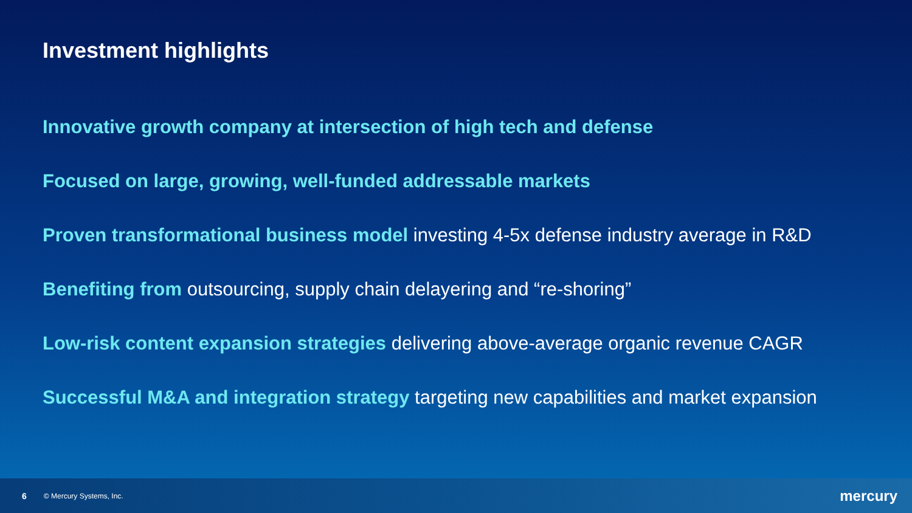Investment highlights
Innovative growth company at intersection of high tech and defense
Focused on large, growing, well-funded addressable markets
Proven transformational business model investing 4-5x defense industry average in R&D
Benefiting from outsourcing, supply chain delayering and “re-shoring”
Low-risk content expansion strategies delivering above-average organic revenue CAGR
Successful M&A and integration strategy targeting new capabilities and market expansion
6 © Mercury Systems, Inc. mercury